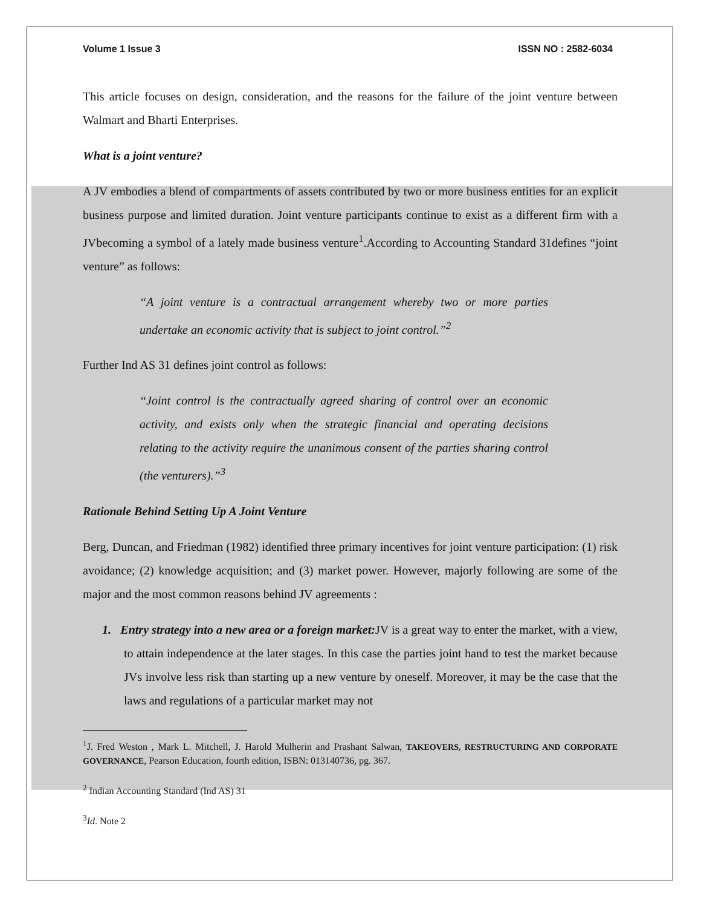Volume 1 Issue 3 ISSN NO : 2582-6034
This article focuses on design, consideration, and the reasons for the failure of the joint venture between Walmart and Bharti Enterprises.
What is a joint venture?
A JV embodies a blend of compartments of assets contributed by two or more business entities for an explicit business purpose and limited duration. Joint venture participants continue to exist as a different firm with a JVbecoming a symbol of a lately made business venture<sup>1</sup>.According to Accounting Standard 31defines “joint venture” as follows:
“A joint venture is a contractual arrangement whereby two or more parties undertake an economic activity that is subject to joint control.”<sup>2</sup>
Further Ind AS 31 defines joint control as follows:
“Joint control is the contractually agreed sharing of control over an economic activity, and exists only when the strategic financial and operating decisions relating to the activity require the unanimous consent of the parties sharing control (the venturers).”<sup>3</sup>
Rationale Behind Setting Up A Joint Venture
Berg, Duncan, and Friedman (1982) identified three primary incentives for joint venture participation: (1) risk avoidance; (2) knowledge acquisition; and (3) market power. However, majorly following are some of the major and the most common reasons behind JV agreements :
1. Entry strategy into a new area or a foreign market: JV is a great way to enter the market, with a view, to attain independence at the later stages. In this case the parties joint hand to test the market because JVs involve less risk than starting up a new venture by oneself. Moreover, it may be the case that the laws and regulations of a particular market may not
<sup>1</sup> J. Fred Weston , Mark L. Mitchell, J. Harold Mulherin and Prashant Salwan, TAKEOVERS, RESTRUCTURING AND CORPORATE GOVERNANCE, Pearson Education, fourth edition, ISBN: 013140736, pg. 367.
<sup>2</sup> Indian Accounting Standard (Ind AS) 31
<sup>3</sup> Id. Note 2